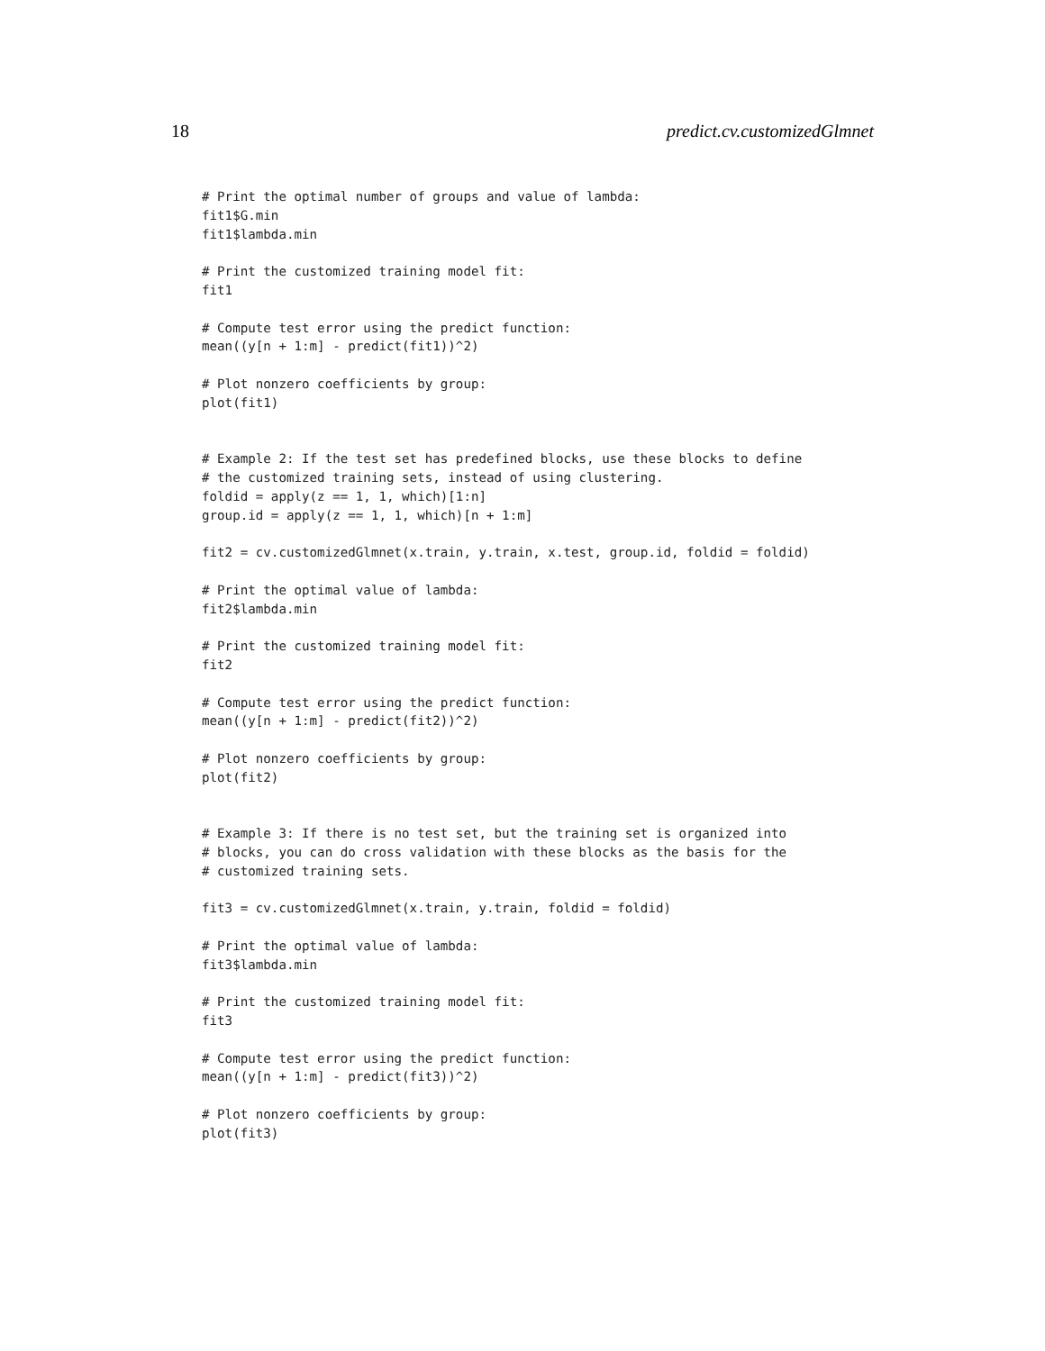18 predict.cv.customizedGlmnet
# Print the optimal number of groups and value of lambda:
fit1$G.min
fit1$lambda.min

# Print the customized training model fit:
fit1

# Compute test error using the predict function:
mean((y[n + 1:m] - predict(fit1))^2)

# Plot nonzero coefficients by group:
plot(fit1)


# Example 2: If the test set has predefined blocks, use these blocks to define
# the customized training sets, instead of using clustering.
foldid = apply(z == 1, 1, which)[1:n]
group.id = apply(z == 1, 1, which)[n + 1:m]

fit2 = cv.customizedGlmnet(x.train, y.train, x.test, group.id, foldid = foldid)

# Print the optimal value of lambda:
fit2$lambda.min

# Print the customized training model fit:
fit2

# Compute test error using the predict function:
mean((y[n + 1:m] - predict(fit2))^2)

# Plot nonzero coefficients by group:
plot(fit2)


# Example 3: If there is no test set, but the training set is organized into
# blocks, you can do cross validation with these blocks as the basis for the
# customized training sets.

fit3 = cv.customizedGlmnet(x.train, y.train, foldid = foldid)

# Print the optimal value of lambda:
fit3$lambda.min

# Print the customized training model fit:
fit3

# Compute test error using the predict function:
mean((y[n + 1:m] - predict(fit3))^2)

# Plot nonzero coefficients by group:
plot(fit3)